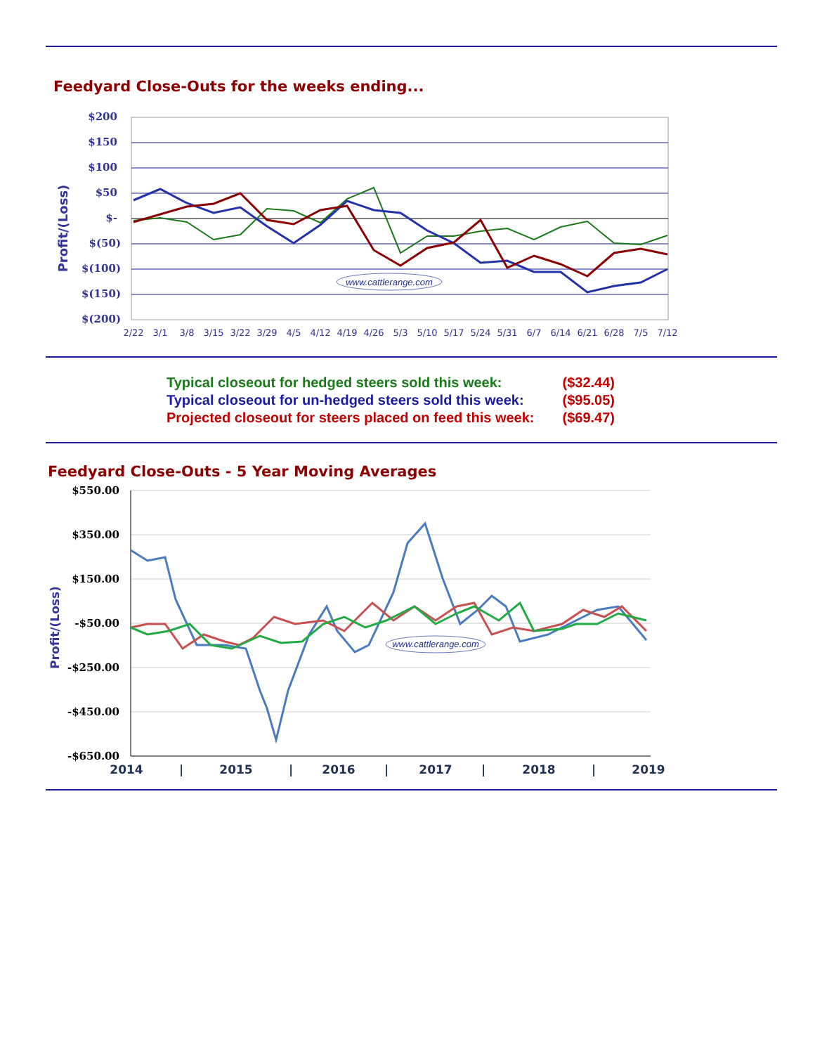Feedyard Close-Outs for the weeks ending...
$200
$150
$100
$50
$-
$(50)
$(100)
$(150)
$(200)
Profit/(Loss)
www.cattlerange.com
2/22
3/1
3/8
3/15
3/22
3/29
4/5
4/12
4/19
4/26
5/3
5/10
5/17
5/24
5/31
6/7
6/14
6/21
6/28
7/5
7/12
| Typical closeout for hedged steers sold this week: | ($32.44) |
| Typical closeout for un-hedged steers sold this week: | ($95.05) |
| Projected closeout for steers placed on feed this week: | ($69.47) |
Feedyard Close-Outs - 5 Year Moving Averages
$550.00
$350.00
$150.00
-$50.00
-$250.00
-$450.00
-$650.00
Profit/(Loss)
www.cattlerange.com
2014
|
2015
|
2016
|
2017
|
2018
|
2019